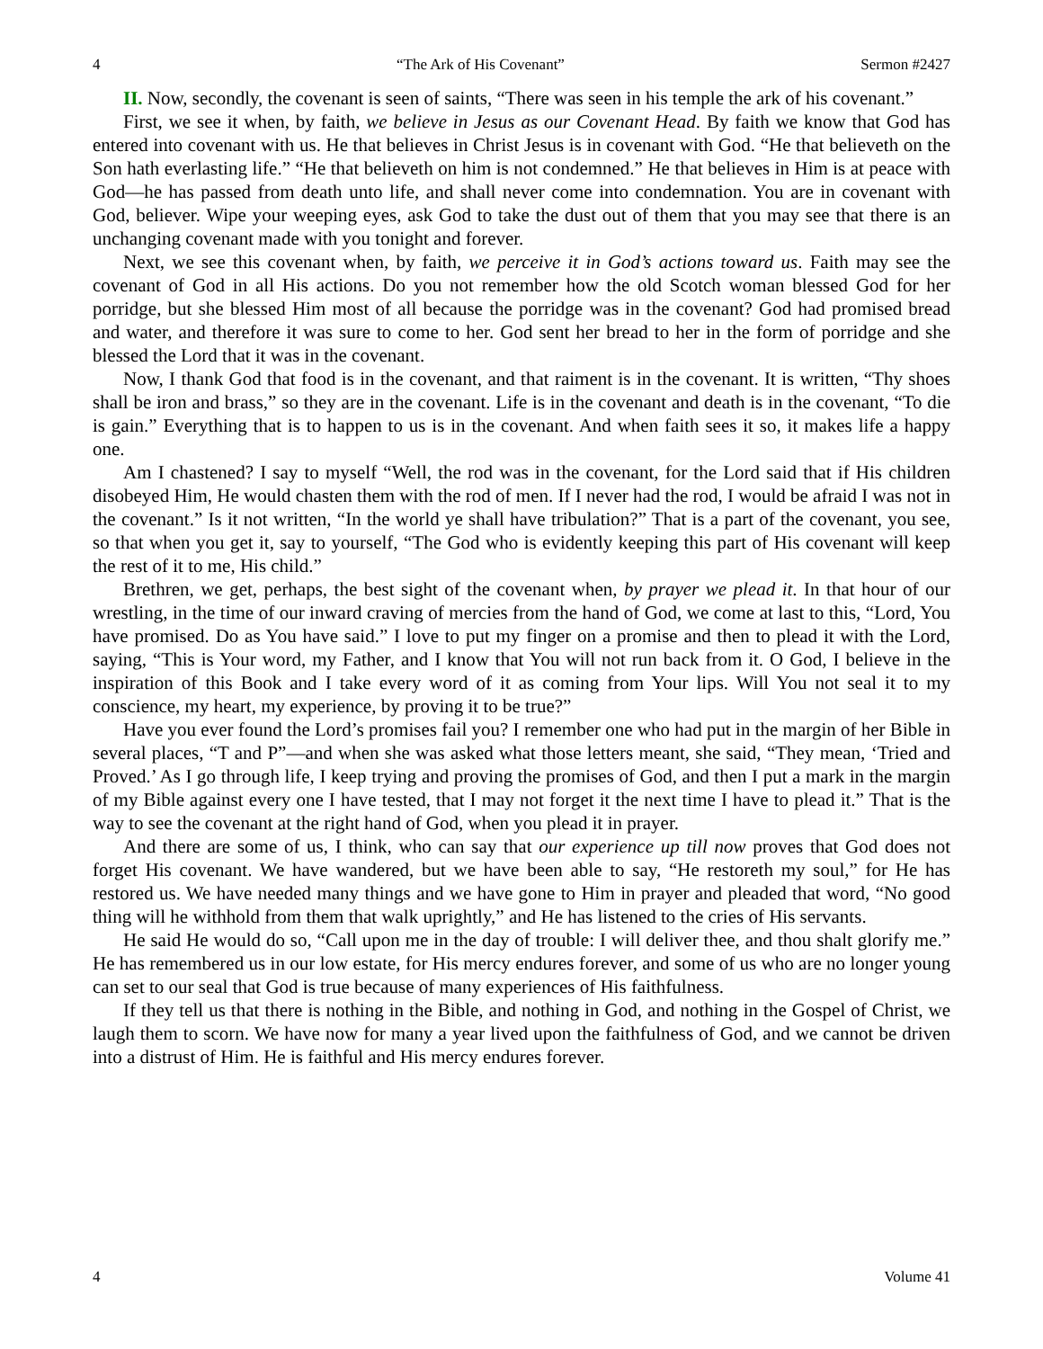4 “The Ark of His Covenant” Sermon #2427
II. Now, secondly, the covenant is seen of saints, “There was seen in his temple the ark of his covenant.”
First, we see it when, by faith, we believe in Jesus as our Covenant Head. By faith we know that God has entered into covenant with us. He that believes in Christ Jesus is in covenant with God. “He that believeth on the Son hath everlasting life.” “He that believeth on him is not condemned.” He that believes in Him is at peace with God—he has passed from death unto life, and shall never come into condemnation. You are in covenant with God, believer. Wipe your weeping eyes, ask God to take the dust out of them that you may see that there is an unchanging covenant made with you tonight and forever.
Next, we see this covenant when, by faith, we perceive it in God’s actions toward us. Faith may see the covenant of God in all His actions. Do you not remember how the old Scotch woman blessed God for her porridge, but she blessed Him most of all because the porridge was in the covenant? God had promised bread and water, and therefore it was sure to come to her. God sent her bread to her in the form of porridge and she blessed the Lord that it was in the covenant.
Now, I thank God that food is in the covenant, and that raiment is in the covenant. It is written, “Thy shoes shall be iron and brass,” so they are in the covenant. Life is in the covenant and death is in the covenant, “To die is gain.” Everything that is to happen to us is in the covenant. And when faith sees it so, it makes life a happy one.
Am I chastened? I say to myself “Well, the rod was in the covenant, for the Lord said that if His children disobeyed Him, He would chasten them with the rod of men. If I never had the rod, I would be afraid I was not in the covenant.” Is it not written, “In the world ye shall have tribulation?” That is a part of the covenant, you see, so that when you get it, say to yourself, “The God who is evidently keeping this part of His covenant will keep the rest of it to me, His child.”
Brethren, we get, perhaps, the best sight of the covenant when, by prayer we plead it. In that hour of our wrestling, in the time of our inward craving of mercies from the hand of God, we come at last to this, “Lord, You have promised. Do as You have said.” I love to put my finger on a promise and then to plead it with the Lord, saying, “This is Your word, my Father, and I know that You will not run back from it. O God, I believe in the inspiration of this Book and I take every word of it as coming from Your lips. Will You not seal it to my conscience, my heart, my experience, by proving it to be true?”
Have you ever found the Lord’s promises fail you? I remember one who had put in the margin of her Bible in several places, “T and P”—and when she was asked what those letters meant, she said, “They mean, ‘Tried and Proved.’ As I go through life, I keep trying and proving the promises of God, and then I put a mark in the margin of my Bible against every one I have tested, that I may not forget it the next time I have to plead it.” That is the way to see the covenant at the right hand of God, when you plead it in prayer.
And there are some of us, I think, who can say that our experience up till now proves that God does not forget His covenant. We have wandered, but we have been able to say, “He restoreth my soul,” for He has restored us. We have needed many things and we have gone to Him in prayer and pleaded that word, “No good thing will he withhold from them that walk uprightly,” and He has listened to the cries of His servants.
He said He would do so, “Call upon me in the day of trouble: I will deliver thee, and thou shalt glorify me.” He has remembered us in our low estate, for His mercy endures forever, and some of us who are no longer young can set to our seal that God is true because of many experiences of His faithfulness.
If they tell us that there is nothing in the Bible, and nothing in God, and nothing in the Gospel of Christ, we laugh them to scorn. We have now for many a year lived upon the faithfulness of God, and we cannot be driven into a distrust of Him. He is faithful and His mercy endures forever.
4 Volume 41